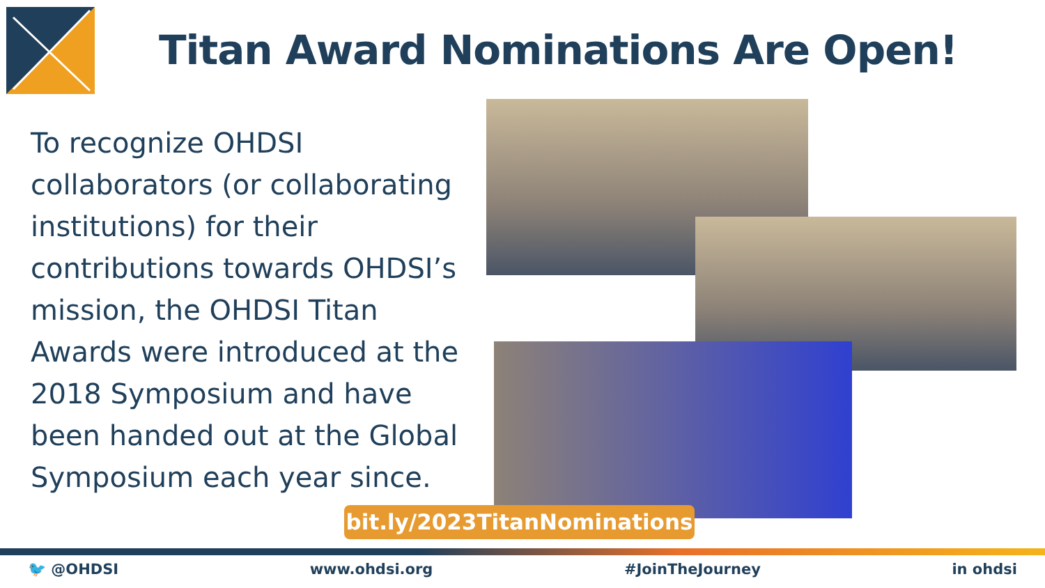Titan Award Nominations Are Open!
To recognize OHDSI collaborators (or collaborating institutions) for their contributions towards OHDSI’s mission, the OHDSI Titan Awards were introduced at the 2018 Symposium and have been handed out at the Global Symposium each year since.
bit.ly/2023TitanNominations
🐦 @OHDSI www.ohdsi.org #JoinTheJourney in ohdsi